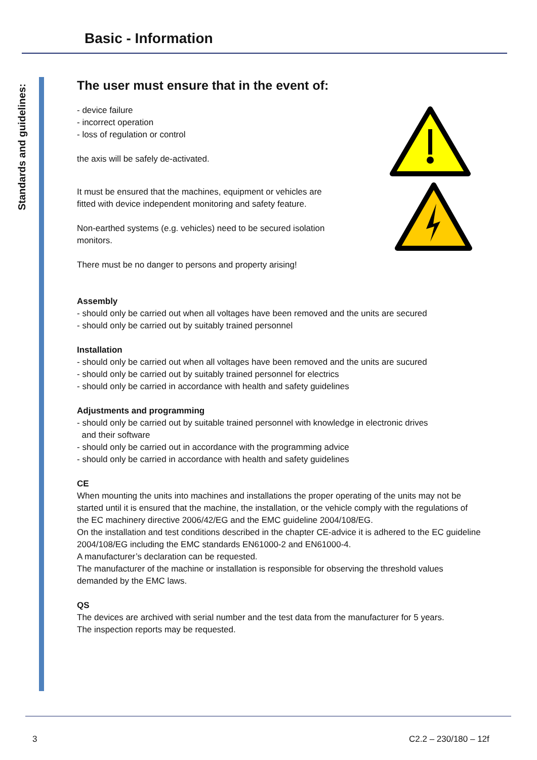Basic - Information
Standards and guidelines:
The user must ensure that in the event of:
- device failure
- incorrect operation
- loss of regulation or control
the axis will be safely de-activated.
It must be ensured that the machines, equipment or vehicles are
fitted with device independent monitoring and safety feature.
Non-earthed systems (e.g. vehicles) need to be secured isolation
monitors.
There must be no danger to persons and property arising!
Assembly
- should only be carried out when all voltages have been removed and the units are secured
- should only be carried out by suitably trained personnel
Installation
- should only be carried out when all voltages have been removed and the units are sucured
- should only be carried out by suitably trained personnel for electrics
- should only be carried in accordance with health and safety guidelines
Adjustments and programming
- should only be carried out by suitable trained personnel with knowledge in electronic drives
and their software
- should only be carried out in accordance with the programming advice
- should only be carried in accordance with health and safety guidelines
CE
When mounting the units into machines and installations the proper operating of the units may not be started until it is ensured that the machine, the installation, or the vehicle comply with the regulations of the EC machinery directive 2006/42/EG and the EMC guideline 2004/108/EG.
On the installation and test conditions described in the chapter CE-advice it is adhered to the EC guideline 2004/108/EG including the EMC standards EN61000-2 and EN61000-4.
A manufacturer’s declaration can be requested.
The manufacturer of the machine or installation is responsible for observing the threshold values demanded by the EMC laws.
QS
The devices are archived with serial number and the test data from the manufacturer for 5 years.
The inspection reports may be requested.
3 C2.2 – 230/180 – 12f